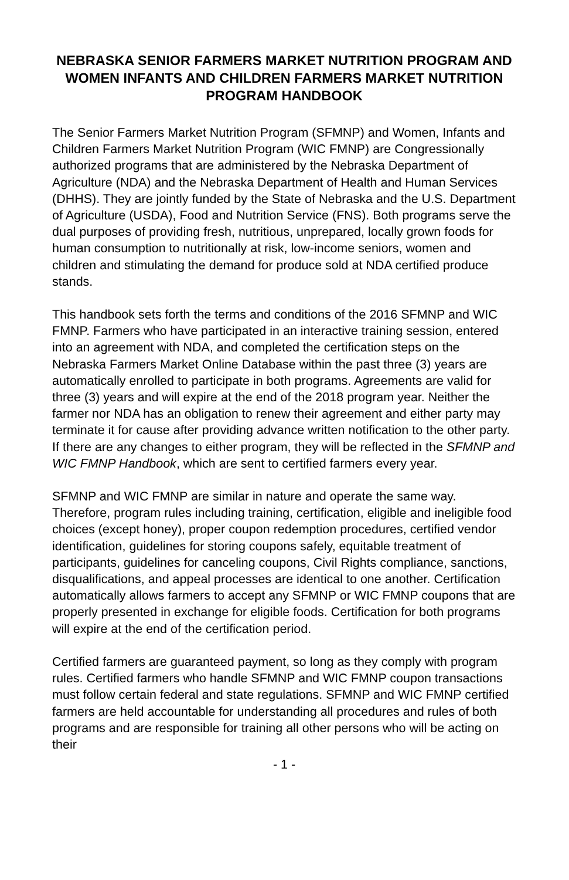NEBRASKA SENIOR FARMERS MARKET NUTRITION PROGRAM AND WOMEN INFANTS AND CHILDREN FARMERS MARKET NUTRITION PROGRAM HANDBOOK
The Senior Farmers Market Nutrition Program (SFMNP) and Women, Infants and Children Farmers Market Nutrition Program (WIC FMNP) are Congressionally authorized programs that are administered by the Nebraska Department of Agriculture (NDA) and the Nebraska Department of Health and Human Services (DHHS). They are jointly funded by the State of Nebraska and the U.S. Department of Agriculture (USDA), Food and Nutrition Service (FNS). Both programs serve the dual purposes of providing fresh, nutritious, unprepared, locally grown foods for human consumption to nutritionally at risk, low-income seniors, women and children and stimulating the demand for produce sold at NDA certified produce stands.
This handbook sets forth the terms and conditions of the 2016 SFMNP and WIC FMNP. Farmers who have participated in an interactive training session, entered into an agreement with NDA, and completed the certification steps on the Nebraska Farmers Market Online Database within the past three (3) years are automatically enrolled to participate in both programs. Agreements are valid for three (3) years and will expire at the end of the 2018 program year. Neither the farmer nor NDA has an obligation to renew their agreement and either party may terminate it for cause after providing advance written notification to the other party. If there are any changes to either program, they will be reflected in the SFMNP and WIC FMNP Handbook, which are sent to certified farmers every year.
SFMNP and WIC FMNP are similar in nature and operate the same way. Therefore, program rules including training, certification, eligible and ineligible food choices (except honey), proper coupon redemption procedures, certified vendor identification, guidelines for storing coupons safely, equitable treatment of participants, guidelines for canceling coupons, Civil Rights compliance, sanctions, disqualifications, and appeal processes are identical to one another. Certification automatically allows farmers to accept any SFMNP or WIC FMNP coupons that are properly presented in exchange for eligible foods. Certification for both programs will expire at the end of the certification period.
Certified farmers are guaranteed payment, so long as they comply with program rules. Certified farmers who handle SFMNP and WIC FMNP coupon transactions must follow certain federal and state regulations. SFMNP and WIC FMNP certified farmers are held accountable for understanding all procedures and rules of both programs and are responsible for training all other persons who will be acting on their
- 1 -